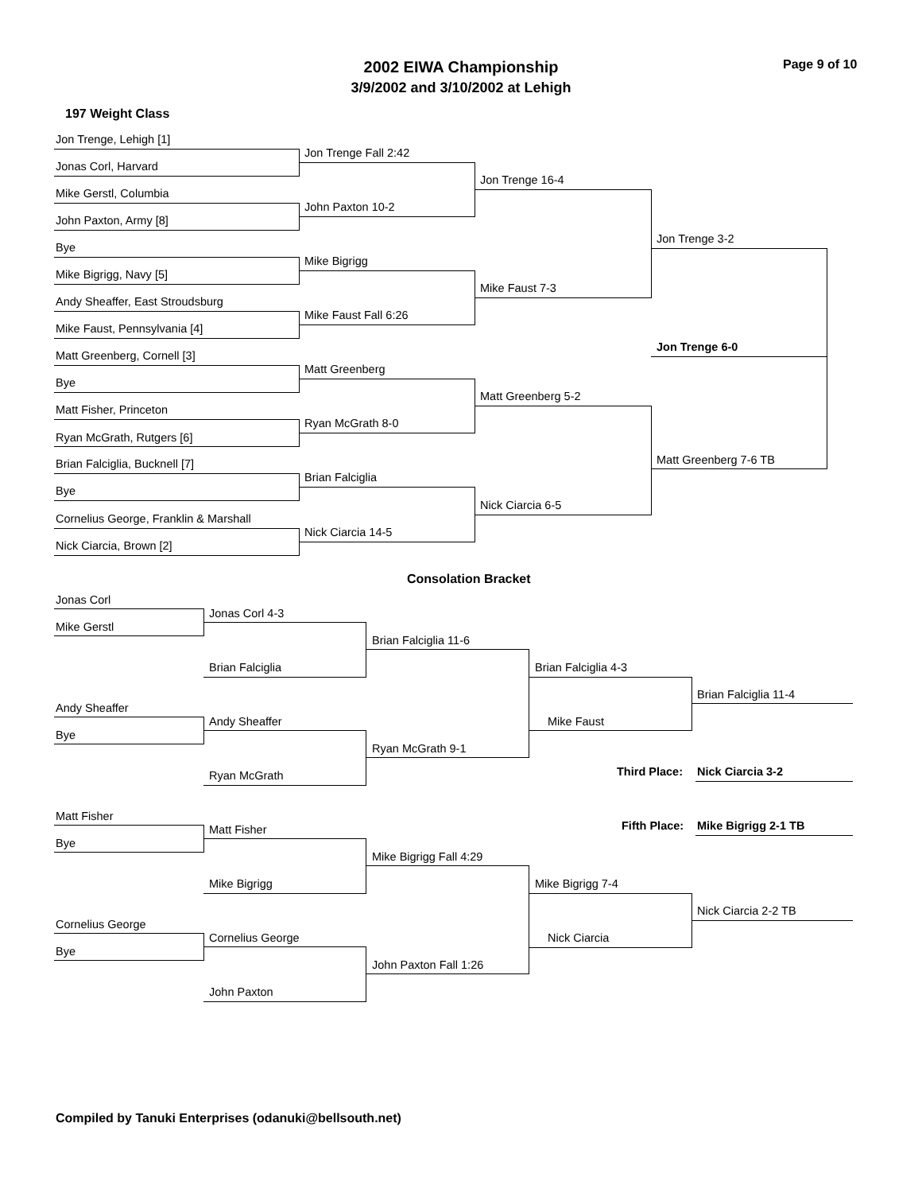2002 EIWA Championship Page 9 of 10
3/9/2002 and 3/10/2002 at Lehigh
197 Weight Class
Jon Trenge, Lehigh [1]
Jon Trenge Fall 2:42
Jonas Corl, Harvard
Jon Trenge 16-4
Mike Gerstl, Columbia
John Paxton 10-2
John Paxton, Army [8]
Jon Trenge 3-2
Bye
Mike Bigrigg
Mike Bigrigg, Navy [5]
Mike Faust 7-3
Andy Sheaffer, East Stroudsburg
Mike Faust Fall 6:26
Mike Faust, Pennsylvania [4]
Jon Trenge 6-0
Matt Greenberg, Cornell [3]
Matt Greenberg
Bye
Matt Greenberg 5-2
Matt Fisher, Princeton
Ryan McGrath 8-0
Ryan McGrath, Rutgers [6]
Matt Greenberg 7-6 TB
Brian Falciglia, Bucknell [7]
Brian Falciglia
Bye
Nick Ciarcia 6-5
Cornelius George, Franklin & Marshall
Nick Ciarcia 14-5
Nick Ciarcia, Brown [2]
Consolation Bracket
Jonas Corl
Jonas Corl 4-3
Mike Gerstl
Brian Falciglia 11-6
Brian Falciglia Brian Falciglia 4-3
Brian Falciglia 11-4
Andy Sheaffer
Andy Sheaffer Mike Faust
Bye
Ryan McGrath 9-1
Third Place: Nick Ciarcia 3-2
Ryan McGrath
Matt Fisher
Fifth Place: Mike Bigrigg 2-1 TB
Matt Fisher
Bye
Mike Bigrigg Fall 4:29
Mike Bigrigg Mike Bigrigg 7-4
Nick Ciarcia 2-2 TB
Cornelius George
Cornelius George Nick Ciarcia
Bye
John Paxton Fall 1:26
John Paxton
Compiled by Tanuki Enterprises (odanuki@bellsouth.net)